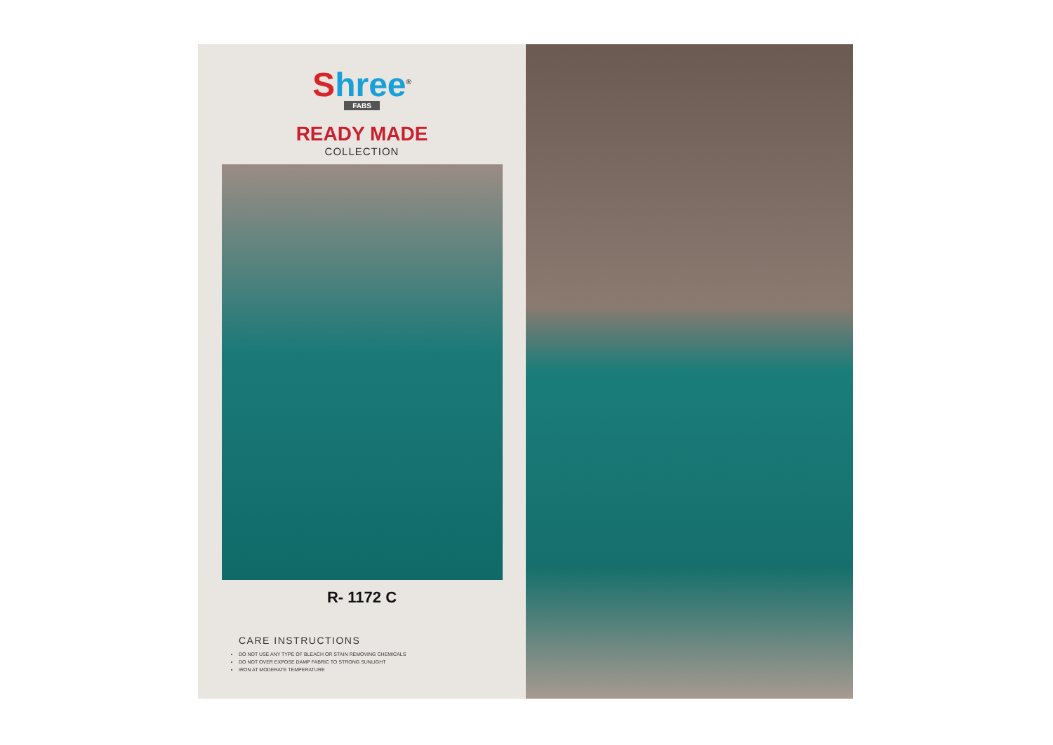Shree<sup>®</sup>
FABS
READY MADE
COLLECTION
R- 1172 C
CARE INSTRUCTIONS
DO NOT USE ANY TYPE OF BLEACH OR STAIN REMOVING CHEMICALS
DO NOT OVER EXPOSE DAMP FABRIC TO STRONG SUNLIGHT
IRON AT MODERATE TEMPERATURE